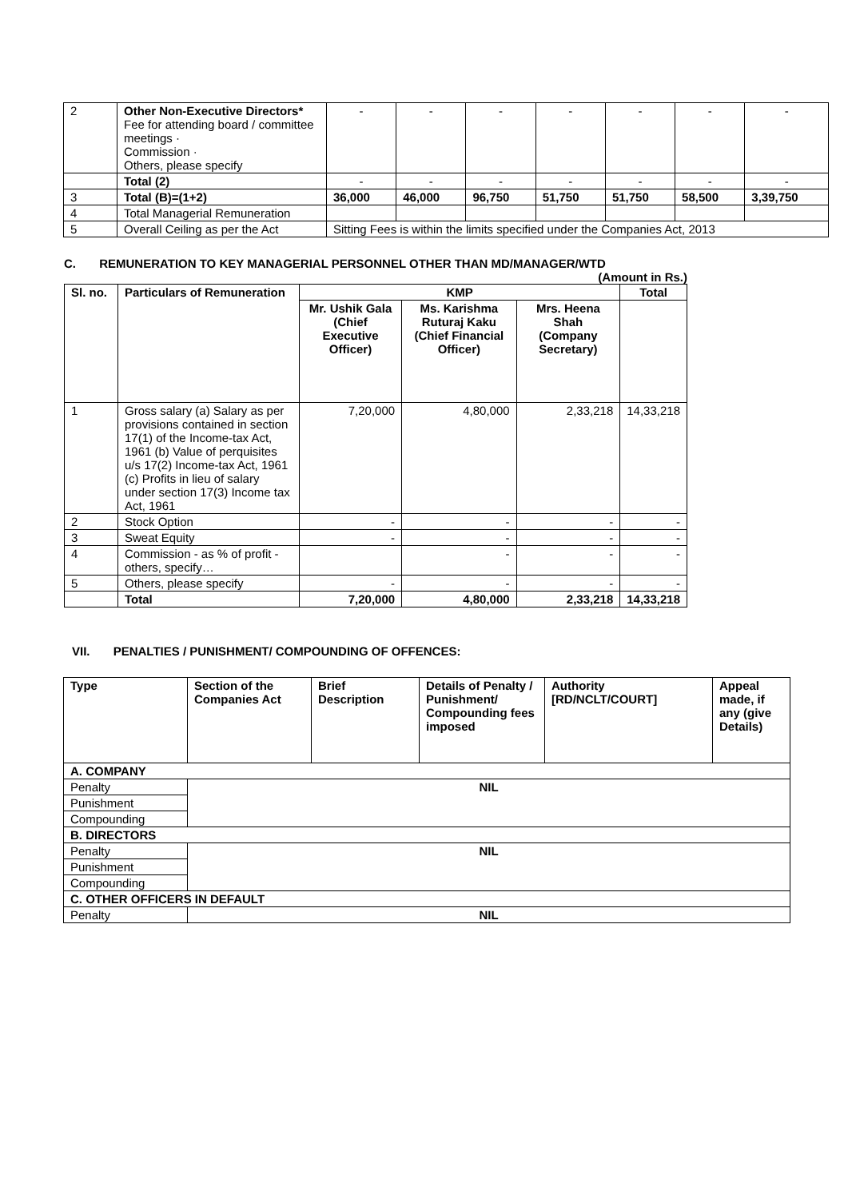| 2 | Other Non-Executive Directors* Fee for attending board / committee meetings · Commission · Others, please specify | - | - | - | - | - | - | - |
| | Total (2) | - | - | - | - | - | - | - |
| 3 | Total (B)=(1+2) | 36,000 | 46,000 | 96,750 | 51,750 | 51,750 | 58,500 | 3,39,750 |
| 4 | Total Managerial Remuneration | | | | | | | |
| 5 | Overall Ceiling as per the Act | Sitting Fees is within the limits specified under the Companies Act, 2013 | | | | | | |
C. REMUNERATION TO KEY MANAGERIAL PERSONNEL OTHER THAN MD/MANAGER/WTD
(Amount in Rs.)
| Sl. no. | Particulars of Remuneration | KMP | | | Total |
| --- | --- | --- | --- | --- | --- |
| | | Mr. Ushik Gala (Chief Executive Officer) | Ms. Karishma Ruturaj Kaku (Chief Financial Officer) | Mrs. Heena Shah (Company Secretary) | |
| 1 | Gross salary (a) Salary as per provisions contained in section 17(1) of the Income-tax Act, 1961 (b) Value of perquisites u/s 17(2) Income-tax Act, 1961 (c) Profits in lieu of salary under section 17(3) Income tax Act, 1961 | 7,20,000 | 4,80,000 | 2,33,218 | 14,33,218 |
| 2 | Stock Option | - | - | - | - |
| 3 | Sweat Equity | - | - | - | - |
| 4 | Commission - as % of profit - others, specify… | | - | - | - |
| 5 | Others, please specify | - | - | - | - |
| | Total | 7,20,000 | 4,80,000 | 2,33,218 | 14,33,218 |
VII. PENALTIES / PUNISHMENT/ COMPOUNDING OF OFFENCES:
| Type | Section of the Companies Act | Brief Description | Details of Penalty / Punishment/ Compounding fees imposed | Authority [RD/NCLT/COURT] | Appeal made, if any (give Details) |
| --- | --- | --- | --- | --- | --- |
| A. COMPANY | | | | | |
| Penalty | NIL | | | | |
| Punishment | | | | | |
| Compounding | | | | | |
| B. DIRECTORS | | | | | |
| Penalty | NIL | | | | |
| Punishment | | | | | |
| Compounding | | | | | |
| C. OTHER OFFICERS IN DEFAULT | | | | | |
| Penalty | NIL | | | | |